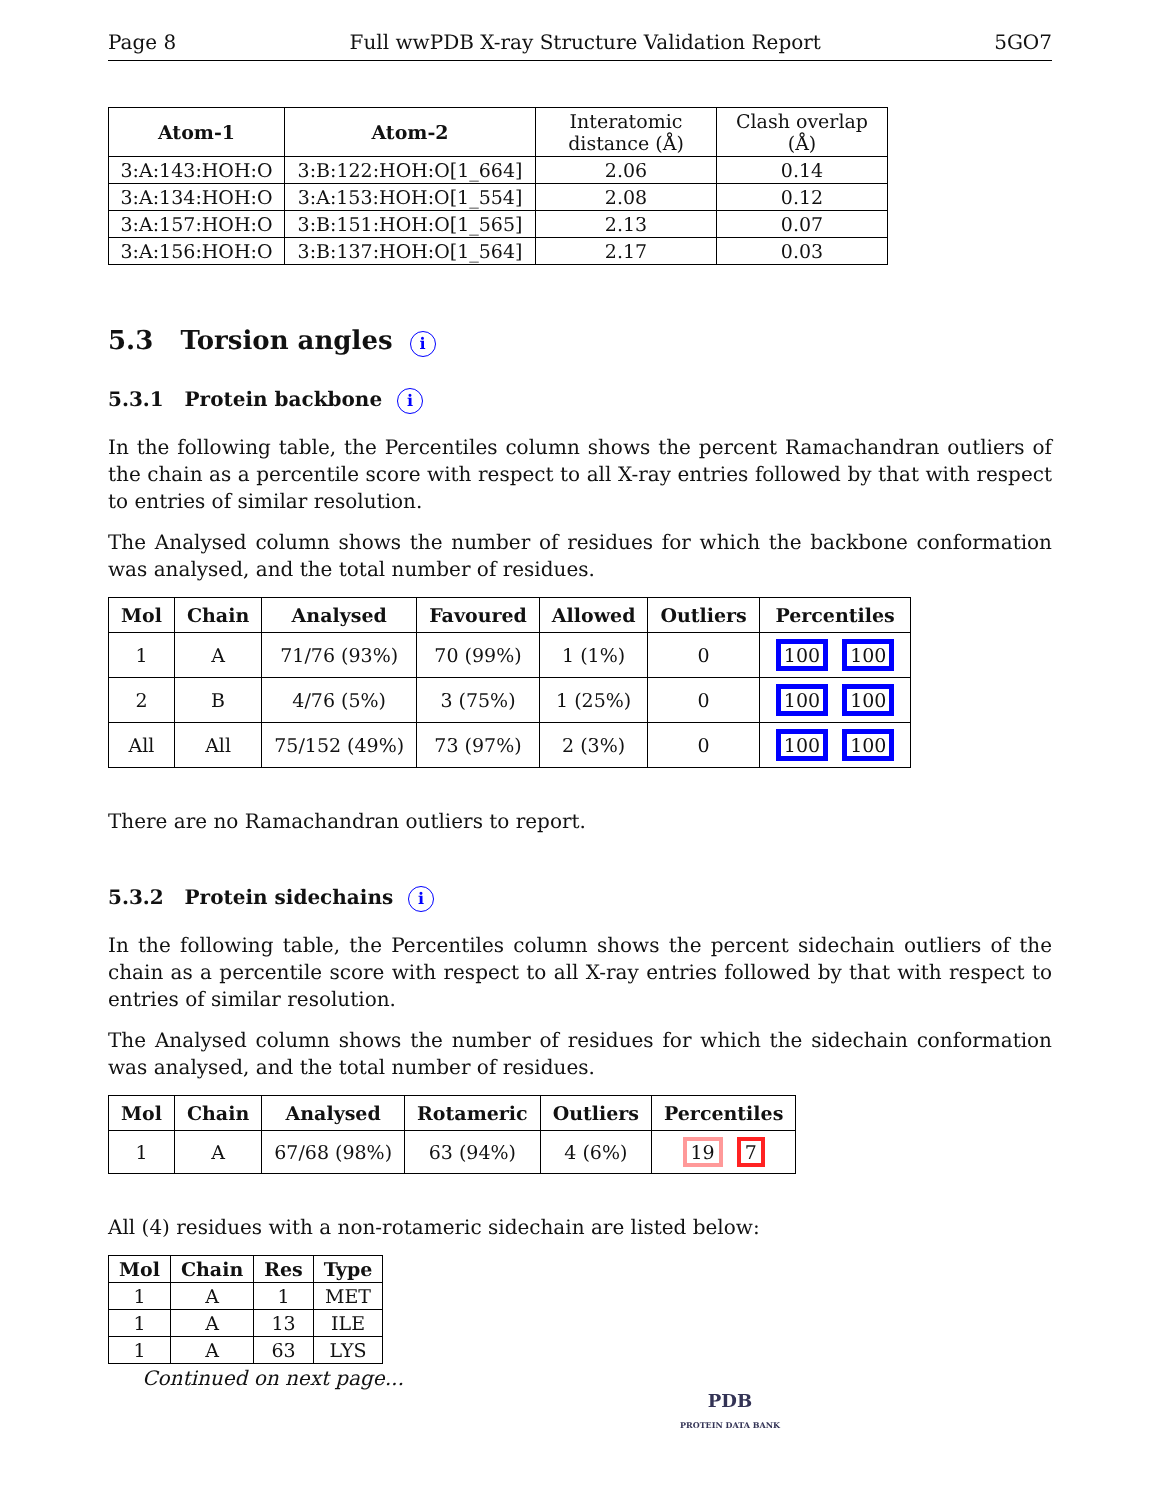Page 8 Full wwPDB X-ray Structure Validation Report 5GO7
| Atom-1 | Atom-2 | Interatomic distance (Å) | Clash overlap (Å) |
| --- | --- | --- | --- |
| 3:A:143:HOH:O | 3:B:122:HOH:O[1_664] | 2.06 | 0.14 |
| 3:A:134:HOH:O | 3:A:153:HOH:O[1_554] | 2.08 | 0.12 |
| 3:A:157:HOH:O | 3:B:151:HOH:O[1_565] | 2.13 | 0.07 |
| 3:A:156:HOH:O | 3:B:137:HOH:O[1_564] | 2.17 | 0.03 |
5.3 Torsion angles i
5.3.1 Protein backbone i
In the following table, the Percentiles column shows the percent Ramachandran outliers of the chain as a percentile score with respect to all X-ray entries followed by that with respect to entries of similar resolution.
The Analysed column shows the number of residues for which the backbone conformation was analysed, and the total number of residues.
| Mol | Chain | Analysed | Favoured | Allowed | Outliers | Percentiles |
| --- | --- | --- | --- | --- | --- | --- |
| 1 | A | 71/76 (93%) | 70 (99%) | 1 (1%) | 0 | 100 100 |
| 2 | B | 4/76 (5%) | 3 (75%) | 1 (25%) | 0 | 100 100 |
| All | All | 75/152 (49%) | 73 (97%) | 2 (3%) | 0 | 100 100 |
There are no Ramachandran outliers to report.
5.3.2 Protein sidechains i
In the following table, the Percentiles column shows the percent sidechain outliers of the chain as a percentile score with respect to all X-ray entries followed by that with respect to entries of similar resolution.
The Analysed column shows the number of residues for which the sidechain conformation was analysed, and the total number of residues.
| Mol | Chain | Analysed | Rotameric | Outliers | Percentiles |
| --- | --- | --- | --- | --- | --- |
| 1 | A | 67/68 (98%) | 63 (94%) | 4 (6%) | 19 7 |
All (4) residues with a non-rotameric sidechain are listed below:
| Mol | Chain | Res | Type |
| --- | --- | --- | --- |
| 1 | A | 1 | MET |
| 1 | A | 13 | ILE |
| 1 | A | 63 | LYS |
Continued on next page...
PDB
PROTEIN DATA BANK